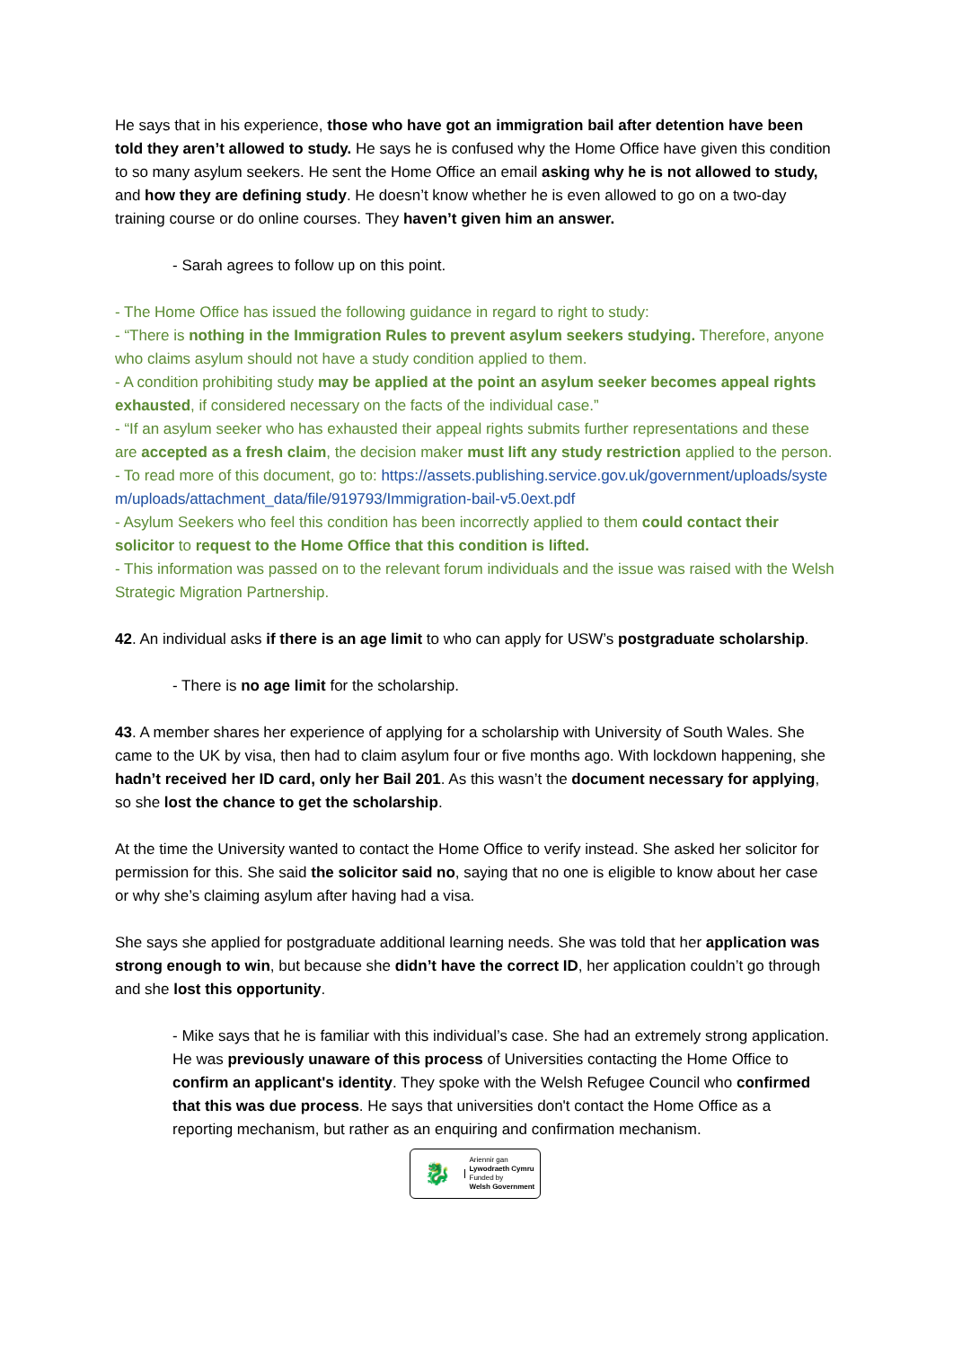He says that in his experience, those who have got an immigration bail after detention have been told they aren’t allowed to study. He says he is confused why the Home Office have given this condition to so many asylum seekers. He sent the Home Office an email asking why he is not allowed to study, and how they are defining study. He doesn’t know whether he is even allowed to go on a two-day training course or do online courses. They haven’t given him an answer.
- Sarah agrees to follow up on this point.
- The Home Office has issued the following guidance in regard to right to study:
- “There is nothing in the Immigration Rules to prevent asylum seekers studying. Therefore, anyone who claims asylum should not have a study condition applied to them.
- A condition prohibiting study may be applied at the point an asylum seeker becomes appeal rights exhausted, if considered necessary on the facts of the individual case.”
- “If an asylum seeker who has exhausted their appeal rights submits further representations and these are accepted as a fresh claim, the decision maker must lift any study restriction applied to the person.
- To read more of this document, go to: https://assets.publishing.service.gov.uk/government/uploads/system/uploads/attachment_data/file/919793/Immigration-bail-v5.0ext.pdf
- Asylum Seekers who feel this condition has been incorrectly applied to them could contact their solicitor to request to the Home Office that this condition is lifted.
- This information was passed on to the relevant forum individuals and the issue was raised with the Welsh Strategic Migration Partnership.
42. An individual asks if there is an age limit to who can apply for USW’s postgraduate scholarship.
- There is no age limit for the scholarship.
43. A member shares her experience of applying for a scholarship with University of South Wales. She came to the UK by visa, then had to claim asylum four or five months ago. With lockdown happening, she hadn’t received her ID card, only her Bail 201. As this wasn’t the document necessary for applying, so she lost the chance to get the scholarship.
At the time the University wanted to contact the Home Office to verify instead. She asked her solicitor for permission for this. She said the solicitor said no, saying that no one is eligible to know about her case or why she’s claiming asylum after having had a visa.
She says she applied for postgraduate additional learning needs. She was told that her application was strong enough to win, but because she didn’t have the correct ID, her application couldn’t go through and she lost this opportunity.
- Mike says that he is familiar with this individual’s case. She had an extremely strong application. He was previously unaware of this process of Universities contacting the Home Office to confirm an applicant's identity. They spoke with the Welsh Refugee Council who confirmed that this was due process. He says that universities don't contact the Home Office as a reporting mechanism, but rather as an enquiring and confirmation mechanism.
🐉
Ariennir gan
Lywodraeth Cymru
Funded by
Welsh Government